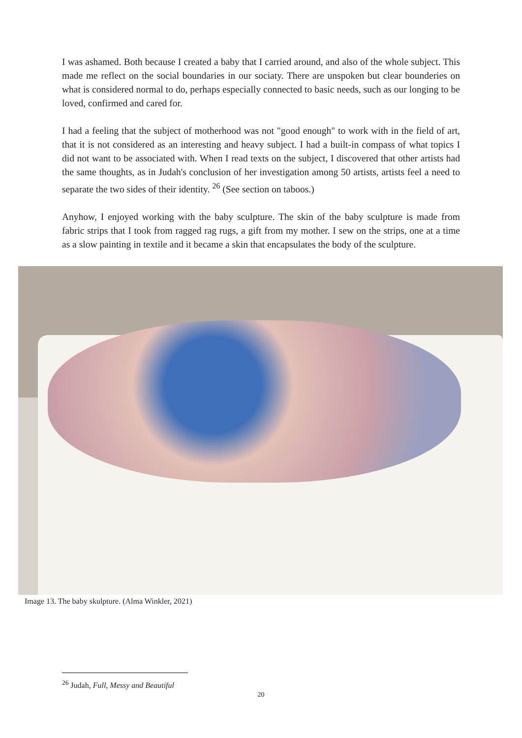I was ashamed. Both because I created a baby that I carried around, and also of the whole subject. This made me reflect on the social boundaries in our sociaty. There are unspoken but clear bounderies on what is considered normal to do, perhaps especially connected to basic needs, such as our longing to be loved, confirmed and cared for.
I had a feeling that the subject of motherhood was not "good enough" to work with in the field of art, that it is not considered as an interesting and heavy subject. I had a built-in compass of what topics I did not want to be associated with. When I read texts on the subject, I discovered that other artists had the same thoughts, as in Judah's conclusion of her investigation among 50 artists, artists feel a need to separate the two sides of their identity. <sup>26</sup> (See section on taboos.)
Anyhow, I enjoyed working with the baby sculpture. The skin of the baby sculpture is made from fabric strips that I took from ragged rag rugs, a gift from my mother. I sew on the strips, one at a time as a slow painting in textile and it became a skin that encapsulates the body of the sculpture.
Image 13. The baby skulpture. (Alma Winkler, 2021)
<sup>26</sup> Judah, Full, Messy and Beautiful
20